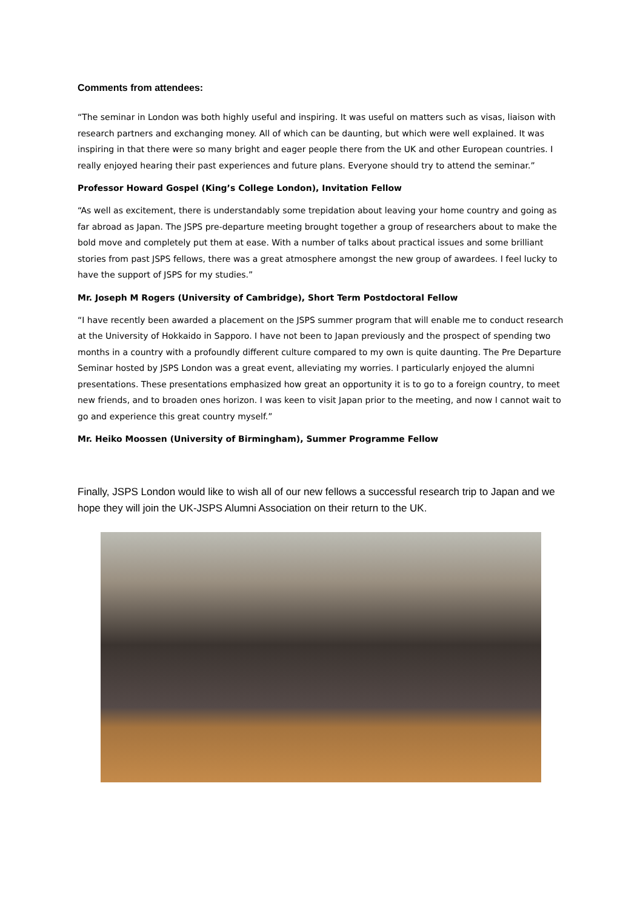Comments from attendees:
“The seminar in London was both highly useful and inspiring. It was useful on matters such as visas, liaison with research partners and exchanging money. All of which can be daunting, but which were well explained. It was inspiring in that there were so many bright and eager people there from the UK and other European countries. I really enjoyed hearing their past experiences and future plans. Everyone should try to attend the seminar.”
Professor Howard Gospel (King’s College London), Invitation Fellow
“As well as excitement, there is understandably some trepidation about leaving your home country and going as far abroad as Japan. The JSPS pre-departure meeting brought together a group of researchers about to make the bold move and completely put them at ease. With a number of talks about practical issues and some brilliant stories from past JSPS fellows, there was a great atmosphere amongst the new group of awardees. I feel lucky to have the support of JSPS for my studies.”
Mr. Joseph M Rogers (University of Cambridge), Short Term Postdoctoral Fellow
“I have recently been awarded a placement on the JSPS summer program that will enable me to conduct research at the University of Hokkaido in Sapporo. I have not been to Japan previously and the prospect of spending two months in a country with a profoundly different culture compared to my own is quite daunting. The Pre Departure Seminar hosted by JSPS London was a great event, alleviating my worries. I particularly enjoyed the alumni presentations. These presentations emphasized how great an opportunity it is to go to a foreign country, to meet new friends, and to broaden ones horizon. I was keen to visit Japan prior to the meeting, and now I cannot wait to go and experience this great country myself.”
Mr. Heiko Moossen (University of Birmingham), Summer Programme Fellow
Finally, JSPS London would like to wish all of our new fellows a successful research trip to Japan and we hope they will join the UK-JSPS Alumni Association on their return to the UK.